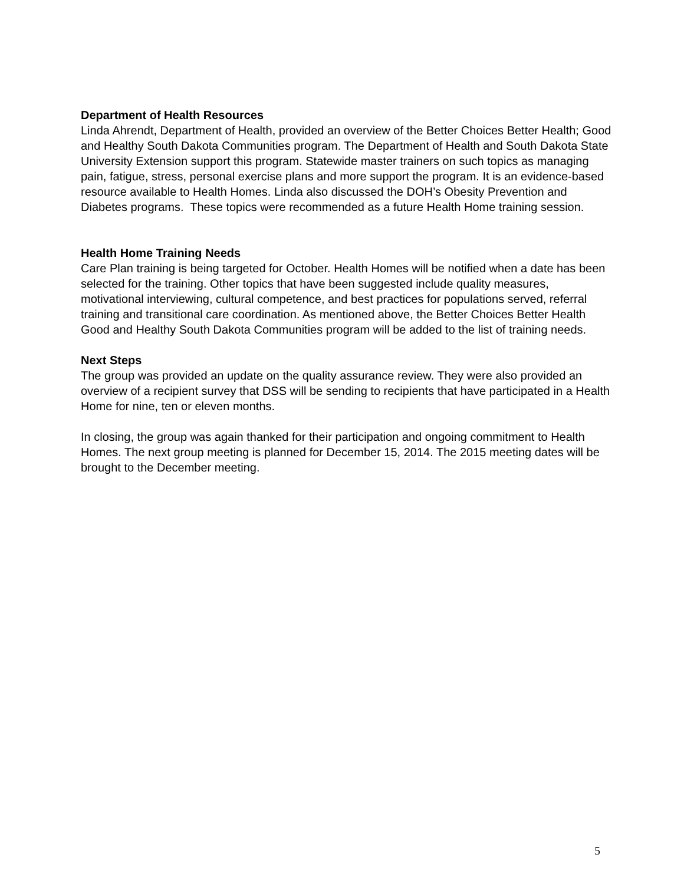Department of Health Resources
Linda Ahrendt, Department of Health, provided an overview of the Better Choices Better Health; Good and Healthy South Dakota Communities program. The Department of Health and South Dakota State University Extension support this program. Statewide master trainers on such topics as managing pain, fatigue, stress, personal exercise plans and more support the program. It is an evidence-based resource available to Health Homes. Linda also discussed the DOH’s Obesity Prevention and Diabetes programs. These topics were recommended as a future Health Home training session.
Health Home Training Needs
Care Plan training is being targeted for October. Health Homes will be notified when a date has been selected for the training. Other topics that have been suggested include quality measures, motivational interviewing, cultural competence, and best practices for populations served, referral training and transitional care coordination. As mentioned above, the Better Choices Better Health Good and Healthy South Dakota Communities program will be added to the list of training needs.
Next Steps
The group was provided an update on the quality assurance review. They were also provided an overview of a recipient survey that DSS will be sending to recipients that have participated in a Health Home for nine, ten or eleven months.
In closing, the group was again thanked for their participation and ongoing commitment to Health Homes. The next group meeting is planned for December 15, 2014. The 2015 meeting dates will be brought to the December meeting.
5